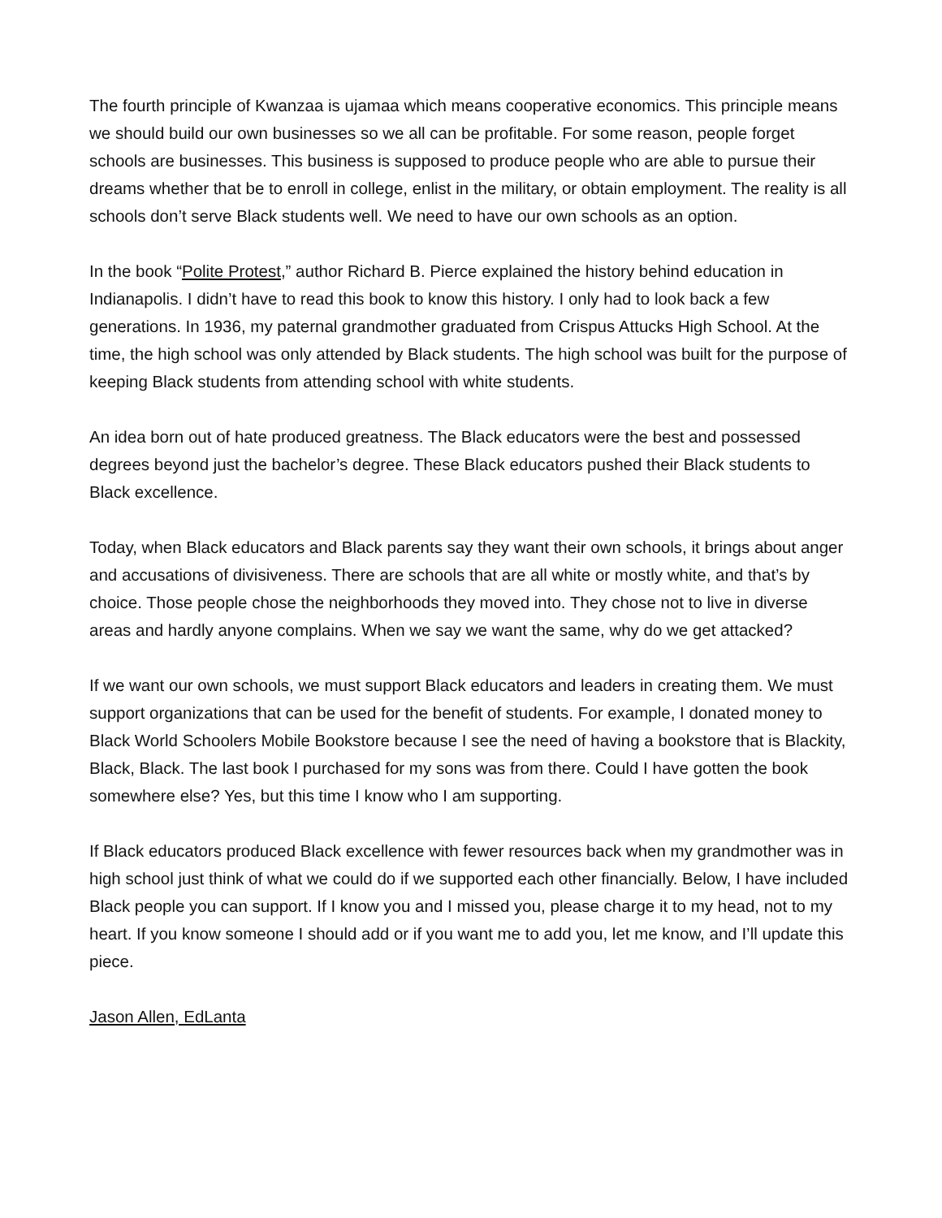The fourth principle of Kwanzaa is ujamaa which means cooperative economics. This principle means we should build our own businesses so we all can be profitable. For some reason, people forget schools are businesses. This business is supposed to produce people who are able to pursue their dreams whether that be to enroll in college, enlist in the military, or obtain employment. The reality is all schools don’t serve Black students well. We need to have our own schools as an option.
In the book “Polite Protest,” author Richard B. Pierce explained the history behind education in Indianapolis. I didn’t have to read this book to know this history. I only had to look back a few generations. In 1936, my paternal grandmother graduated from Crispus Attucks High School. At the time, the high school was only attended by Black students. The high school was built for the purpose of keeping Black students from attending school with white students.
An idea born out of hate produced greatness. The Black educators were the best and possessed degrees beyond just the bachelor’s degree. These Black educators pushed their Black students to Black excellence.
Today, when Black educators and Black parents say they want their own schools, it brings about anger and accusations of divisiveness. There are schools that are all white or mostly white, and that’s by choice. Those people chose the neighborhoods they moved into. They chose not to live in diverse areas and hardly anyone complains. When we say we want the same, why do we get attacked?
If we want our own schools, we must support Black educators and leaders in creating them. We must support organizations that can be used for the benefit of students. For example, I donated money to Black World Schoolers Mobile Bookstore because I see the need of having a bookstore that is Blackity, Black, Black. The last book I purchased for my sons was from there. Could I have gotten the book somewhere else? Yes, but this time I know who I am supporting.
If Black educators produced Black excellence with fewer resources back when my grandmother was in high school just think of what we could do if we supported each other financially. Below, I have included Black people you can support. If I know you and I missed you, please charge it to my head, not to my heart. If you know someone I should add or if you want me to add you, let me know, and I’ll update this piece.
Jason Allen, EdLanta